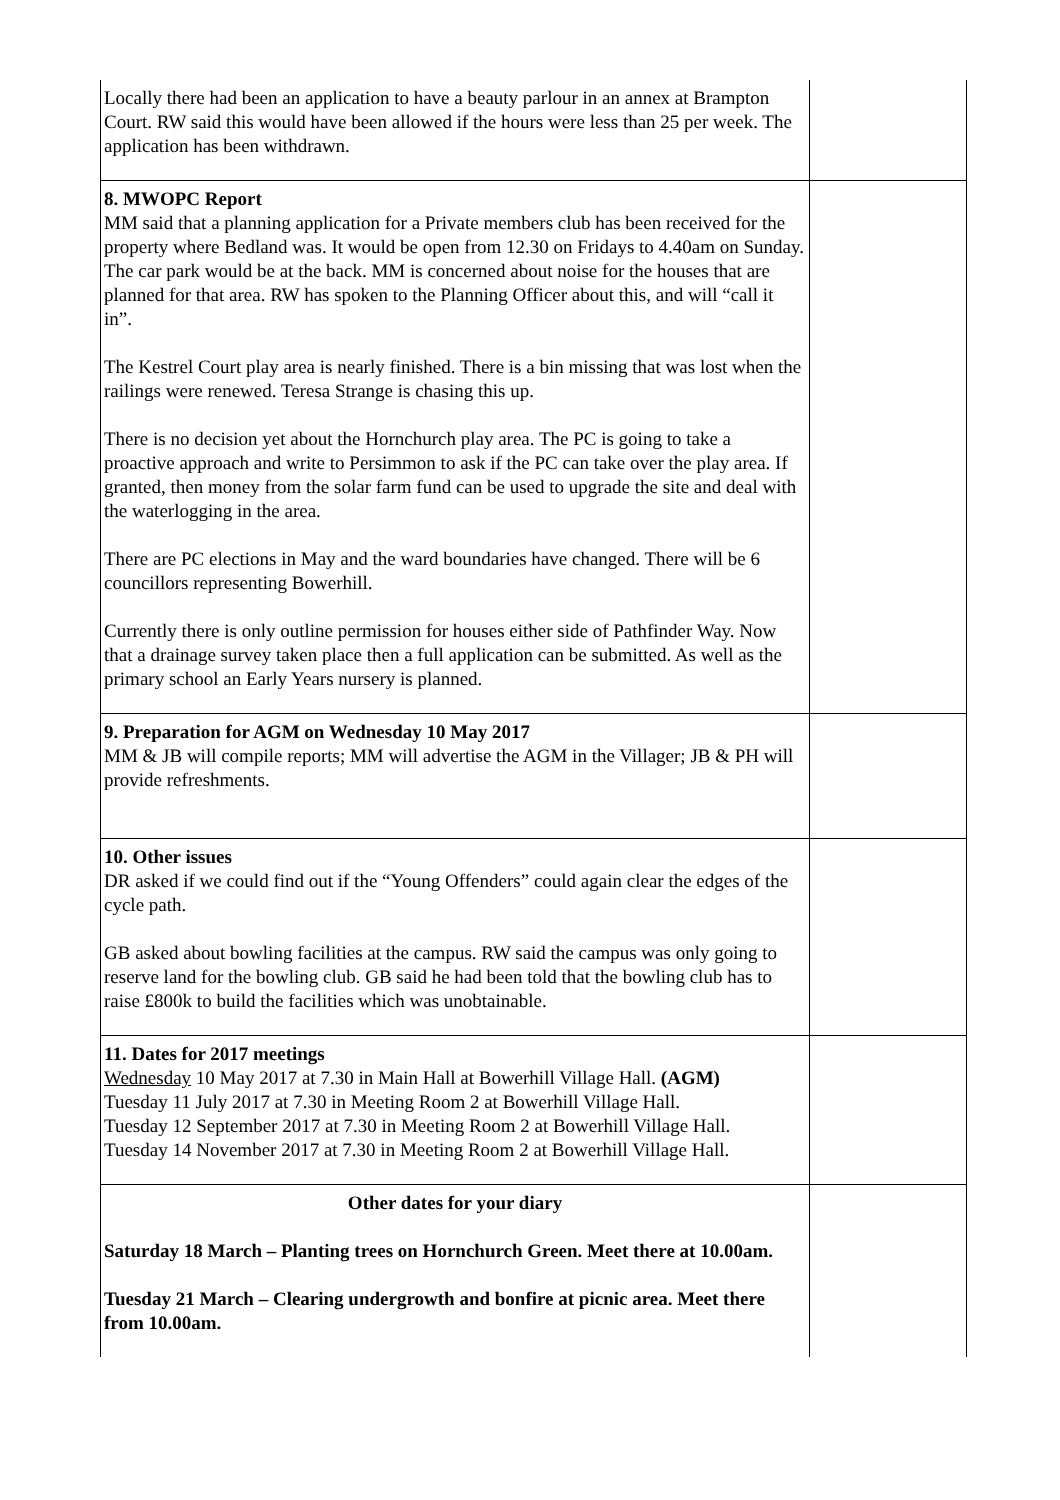| Locally there had been an application to have a beauty parlour in an annex at Brampton Court. RW said this would have been allowed if the hours were less than 25 per week. The application has been withdrawn. | |
| 8. MWOPC Report MM said that a planning application for a Private members club has been received for the property where Bedland was. It would be open from 12.30 on Fridays to 4.40am on Sunday. The car park would be at the back. MM is concerned about noise for the houses that are planned for that area. RW has spoken to the Planning Officer about this, and will “call it in”. The Kestrel Court play area is nearly finished. There is a bin missing that was lost when the railings were renewed. Teresa Strange is chasing this up. There is no decision yet about the Hornchurch play area. The PC is going to take a proactive approach and write to Persimmon to ask if the PC can take over the play area. If granted, then money from the solar farm fund can be used to upgrade the site and deal with the waterlogging in the area. There are PC elections in May and the ward boundaries have changed. There will be 6 councillors representing Bowerhill. Currently there is only outline permission for houses either side of Pathfinder Way. Now that a drainage survey taken place then a full application can be submitted. As well as the primary school an Early Years nursery is planned. | |
| 9. Preparation for AGM on Wednesday 10 May 2017 MM & JB will compile reports; MM will advertise the AGM in the Villager; JB & PH will provide refreshments. | |
| 10. Other issues DR asked if we could find out if the “Young Offenders” could again clear the edges of the cycle path. GB asked about bowling facilities at the campus. RW said the campus was only going to reserve land for the bowling club. GB said he had been told that the bowling club has to raise £800k to build the facilities which was unobtainable. | |
| 11. Dates for 2017 meetings Wednesday 10 May 2017 at 7.30 in Main Hall at Bowerhill Village Hall. (AGM) Tuesday 11 July 2017 at 7.30 in Meeting Room 2 at Bowerhill Village Hall. Tuesday 12 September 2017 at 7.30 in Meeting Room 2 at Bowerhill Village Hall. Tuesday 14 November 2017 at 7.30 in Meeting Room 2 at Bowerhill Village Hall. | |
| Other dates for your diary Saturday 18 March – Planting trees on Hornchurch Green. Meet there at 10.00am. Tuesday 21 March – Clearing undergrowth and bonfire at picnic area. Meet there from 10.00am. | |